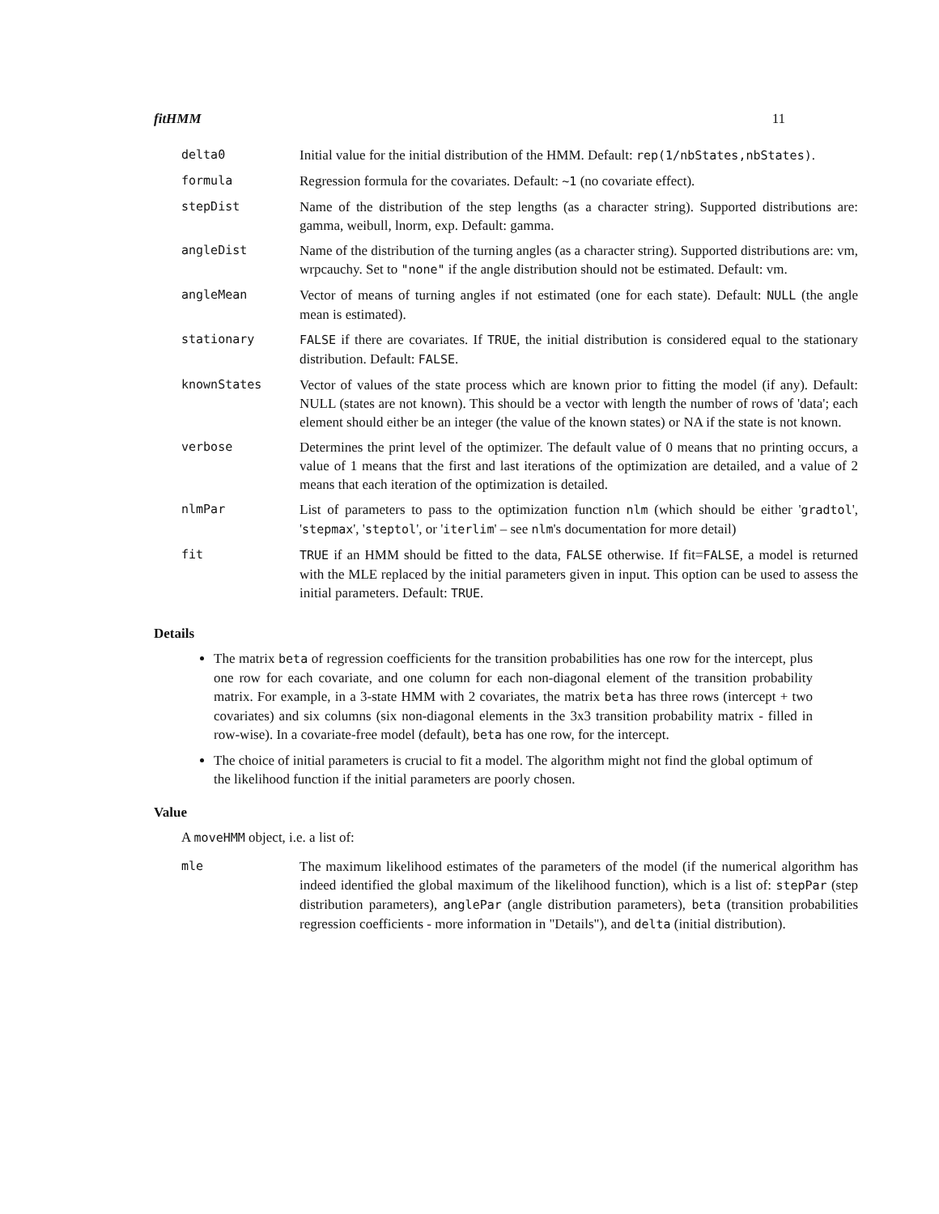fitHMM 11
| delta0 | Initial value for the initial distribution of the HMM. Default: rep(1/nbStates,nbStates) . |
| formula | Regression formula for the covariates. Default: ~1 (no covariate effect). |
| stepDist | Name of the distribution of the step lengths (as a character string). Supported distributions are: gamma, weibull, lnorm, exp. Default: gamma. |
| angleDist | Name of the distribution of the turning angles (as a character string). Supported distributions are: vm, wrpcauchy. Set to "none" if the angle distribution should not be estimated. Default: vm. |
| angleMean | Vector of means of turning angles if not estimated (one for each state). Default: NULL (the angle mean is estimated). |
| stationary | FALSE if there are covariates. If TRUE , the initial distribution is considered equal to the stationary distribution. Default: FALSE . |
| knownStates | Vector of values of the state process which are known prior to fitting the model (if any). Default: NULL (states are not known). This should be a vector with length the number of rows of 'data'; each element should either be an integer (the value of the known states) or NA if the state is not known. |
| verbose | Determines the print level of the optimizer. The default value of 0 means that no printing occurs, a value of 1 means that the first and last iterations of the optimization are detailed, and a value of 2 means that each iteration of the optimization is detailed. |
| nlmPar | List of parameters to pass to the optimization function nlm (which should be either ' gradtol ', ' stepmax ', ' steptol ', or ' iterlim ' – see nlm 's documentation for more detail) |
| fit | TRUE if an HMM should be fitted to the data, FALSE otherwise. If fit= FALSE , a model is returned with the MLE replaced by the initial parameters given in input. This option can be used to assess the initial parameters. Default: TRUE . |
Details
The matrix beta of regression coefficients for the transition probabilities has one row for the intercept, plus one row for each covariate, and one column for each non-diagonal element of the transition probability matrix. For example, in a 3-state HMM with 2 covariates, the matrix beta has three rows (intercept + two covariates) and six columns (six non-diagonal elements in the 3x3 transition probability matrix - filled in row-wise). In a covariate-free model (default), beta has one row, for the intercept.
The choice of initial parameters is crucial to fit a model. The algorithm might not find the global optimum of the likelihood function if the initial parameters are poorly chosen.
Value
A moveHMM object, i.e. a list of:
| mle | The maximum likelihood estimates of the parameters of the model (if the numerical algorithm has indeed identified the global maximum of the likelihood function), which is a list of: stepPar (step distribution parameters), anglePar (angle distribution parameters), beta (transition probabilities regression coefficients - more information in "Details"), and delta (initial distribution). |